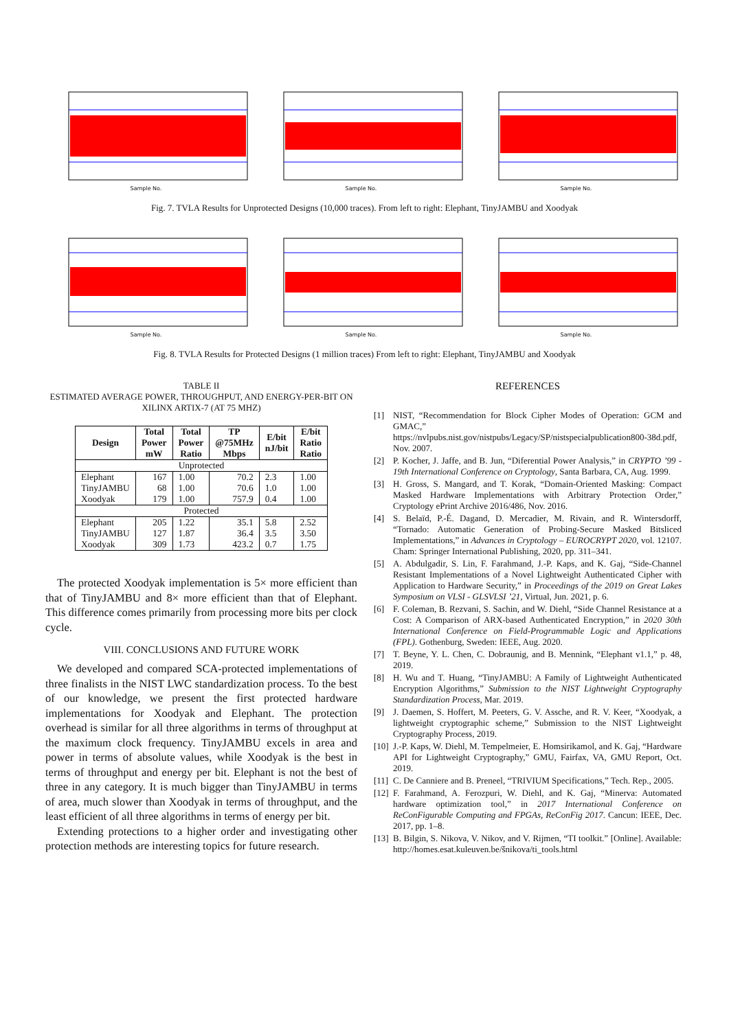Sample No. Sample No. Sample No.
Fig. 7. TVLA Results for Unprotected Designs (10,000 traces). From left to right: Elephant, TinyJAMBU and Xoodyak
Sample No. Sample No. Sample No.
Fig. 8. TVLA Results for Protected Designs (1 million traces) From left to right: Elephant, TinyJAMBU and Xoodyak
TABLE II
ESTIMATED AVERAGE POWER, THROUGHPUT, AND ENERGY-PER-BIT ON XILINX ARTIX-7 (AT 75 MHZ)
| Design | Total Power mW | Total Power Ratio | TP @75MHz Mbps | E/bit nJ/bit | E/bit Ratio Ratio |
| --- | --- | --- | --- | --- | --- |
| Unprotected | | | | | |
| Elephant TinyJAMBU Xoodyak | 167 68 179 | 1.00 1.00 1.00 | 70.2 70.6 757.9 | 2.3 1.0 0.4 | 1.00 1.00 1.00 |
| Protected | | | | | |
| Elephant TinyJAMBU Xoodyak | 205 127 309 | 1.22 1.87 1.73 | 35.1 36.4 423.2 | 5.8 3.5 0.7 | 2.52 3.50 1.75 |
The protected Xoodyak implementation is 5× more efficient than that of TinyJAMBU and 8× more efficient than that of Elephant. This difference comes primarily from processing more bits per clock cycle.
VIII. CONCLUSIONS AND FUTURE WORK
We developed and compared SCA-protected implementations of three finalists in the NIST LWC standardization process. To the best of our knowledge, we present the first protected hardware implementations for Xoodyak and Elephant. The protection overhead is similar for all three algorithms in terms of throughput at the maximum clock frequency. TinyJAMBU excels in area and power in terms of absolute values, while Xoodyak is the best in terms of throughput and energy per bit. Elephant is not the best of three in any category. It is much bigger than TinyJAMBU in terms of area, much slower than Xoodyak in terms of throughput, and the least efficient of all three algorithms in terms of energy per bit.
Extending protections to a higher order and investigating other protection methods are interesting topics for future research.
REFERENCES
[1] NIST, “Recommendation for Block Cipher Modes of Operation: GCM and GMAC,” https://nvlpubs.nist.gov/nistpubs/Legacy/SP/nistspecialpublication800-38d.pdf, Nov. 2007.
[2] P. Kocher, J. Jaffe, and B. Jun, “Diferential Power Analysis,” in CRYPTO ’99 - 19th International Conference on Cryptology, Santa Barbara, CA, Aug. 1999.
[3] H. Gross, S. Mangard, and T. Korak, “Domain-Oriented Masking: Compact Masked Hardware Implementations with Arbitrary Protection Order,” Cryptology ePrint Archive 2016/486, Nov. 2016.
[4] S. Belaïd, P.-É. Dagand, D. Mercadier, M. Rivain, and R. Wintersdorff, “Tornado: Automatic Generation of Probing-Secure Masked Bitsliced Implementations,” in Advances in Cryptology – EUROCRYPT 2020, vol. 12107. Cham: Springer International Publishing, 2020, pp. 311–341.
[5] A. Abdulgadir, S. Lin, F. Farahmand, J.-P. Kaps, and K. Gaj, “Side-Channel Resistant Implementations of a Novel Lightweight Authenticated Cipher with Application to Hardware Security,” in Proceedings of the 2019 on Great Lakes Symposium on VLSI - GLSVLSI ’21, Virtual, Jun. 2021, p. 6.
[6] F. Coleman, B. Rezvani, S. Sachin, and W. Diehl, “Side Channel Resistance at a Cost: A Comparison of ARX-based Authenticated Encryption,” in 2020 30th International Conference on Field-Programmable Logic and Applications (FPL). Gothenburg, Sweden: IEEE, Aug. 2020.
[7] T. Beyne, Y. L. Chen, C. Dobraunig, and B. Mennink, “Elephant v1.1,” p. 48, 2019.
[8] H. Wu and T. Huang, “TinyJAMBU: A Family of Lightweight Authenticated Encryption Algorithms,” Submission to the NIST Lightweight Cryptography Standardization Process, Mar. 2019.
[9] J. Daemen, S. Hoffert, M. Peeters, G. V. Assche, and R. V. Keer, “Xoodyak, a lightweight cryptographic scheme,” Submission to the NIST Lightweight Cryptography Process, 2019.
[10] J.-P. Kaps, W. Diehl, M. Tempelmeier, E. Homsirikamol, and K. Gaj, “Hardware API for Lightweight Cryptography,” GMU, Fairfax, VA, GMU Report, Oct. 2019.
[11] C. De Canniere and B. Preneel, “TRIVIUM Specifications,” Tech. Rep., 2005.
[12] F. Farahmand, A. Ferozpuri, W. Diehl, and K. Gaj, “Minerva: Automated hardware optimization tool,” in 2017 International Conference on ReConFigurable Computing and FPGAs, ReConFig 2017. Cancun: IEEE, Dec. 2017, pp. 1–8.
[13] B. Bilgin, S. Nikova, V. Nikov, and V. Rijmen, “TI toolkit.” [Online]. Available: http://homes.esat.kuleuven.be/šnikova/ti_tools.html